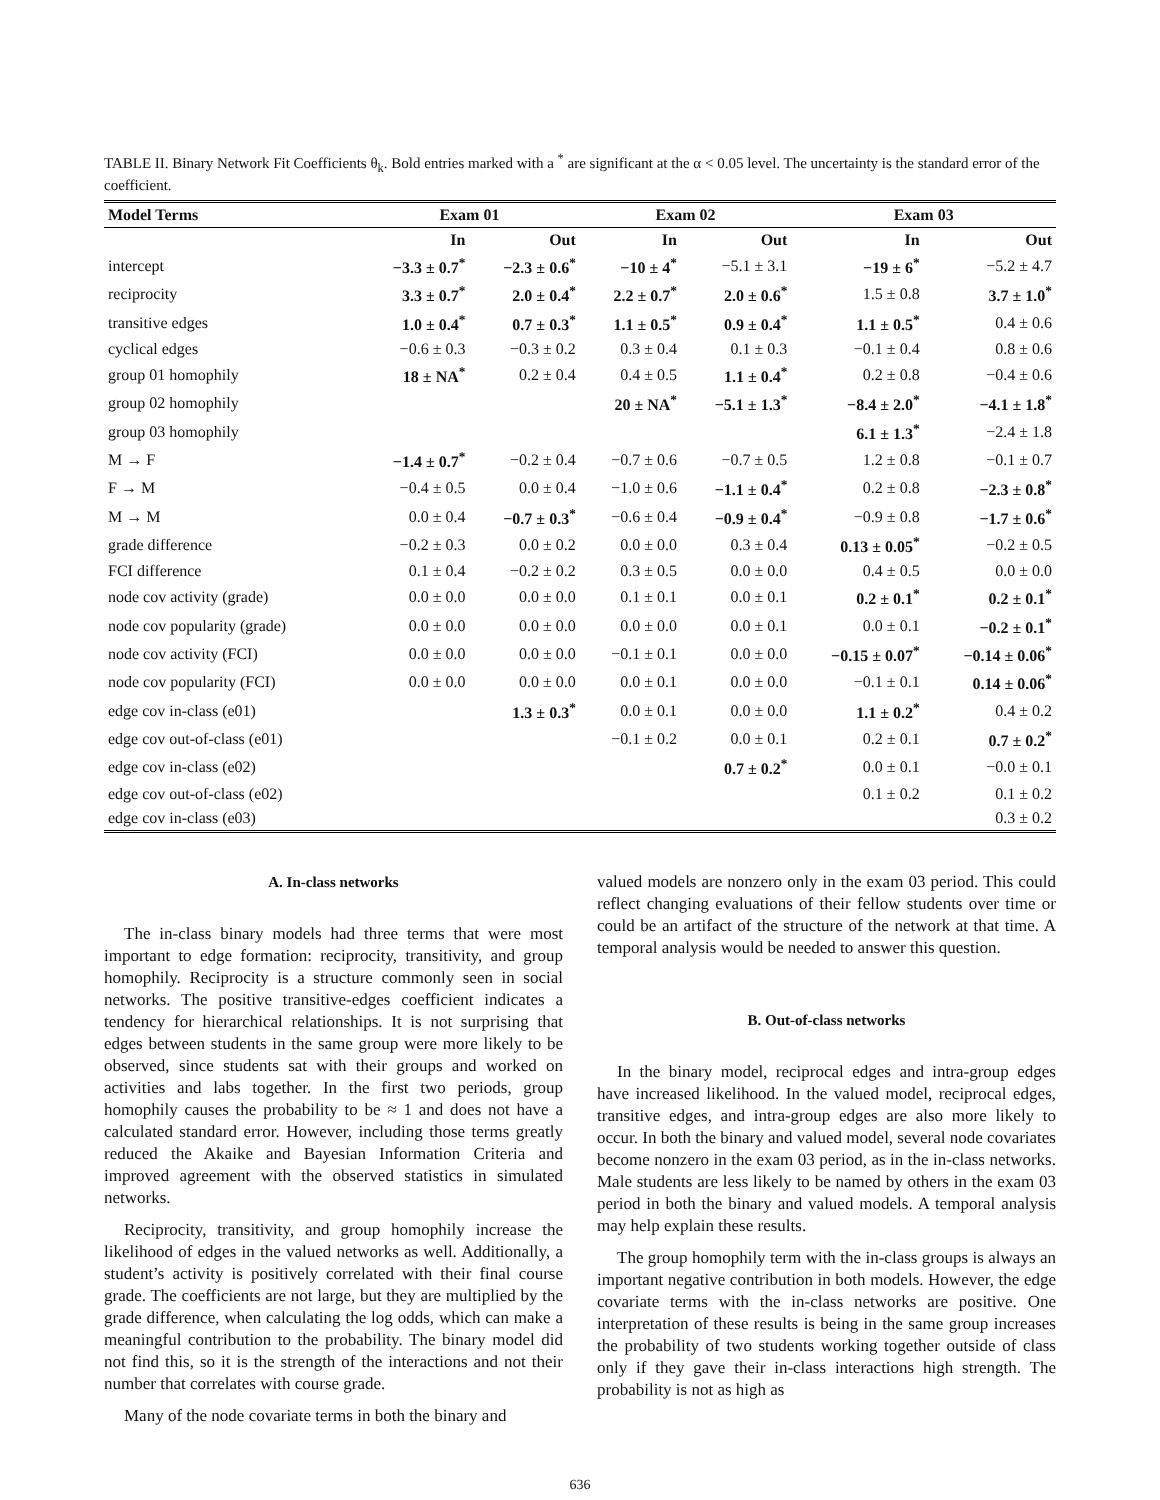TABLE II. Binary Network Fit Coefficients θ<sub>k</sub>. Bold entries marked with a <sup>*</sup> are significant at the α < 0.05 level. The uncertainty is the standard error of the coefficient.
| Model Terms | Exam 01 | | Exam 02 | | Exam 03 | |
| --- | --- | --- | --- | --- | --- | --- |
| | In | Out | In | Out | In | Out |
| intercept | −3.3 ± 0.7<sup>*</sup> | −2.3 ± 0.6<sup>*</sup> | −10 ± 4<sup>*</sup> | −5.1 ± 3.1 | −19 ± 6<sup>*</sup> | −5.2 ± 4.7 |
| reciprocity | 3.3 ± 0.7<sup>*</sup> | 2.0 ± 0.4<sup>*</sup> | 2.2 ± 0.7<sup>*</sup> | 2.0 ± 0.6<sup>*</sup> | 1.5 ± 0.8 | 3.7 ± 1.0<sup>*</sup> |
| transitive edges | 1.0 ± 0.4<sup>*</sup> | 0.7 ± 0.3<sup>*</sup> | 1.1 ± 0.5<sup>*</sup> | 0.9 ± 0.4<sup>*</sup> | 1.1 ± 0.5<sup>*</sup> | 0.4 ± 0.6 |
| cyclical edges | −0.6 ± 0.3 | −0.3 ± 0.2 | 0.3 ± 0.4 | 0.1 ± 0.3 | −0.1 ± 0.4 | 0.8 ± 0.6 |
| group 01 homophily | 18 ± NA<sup>*</sup> | 0.2 ± 0.4 | 0.4 ± 0.5 | 1.1 ± 0.4<sup>*</sup> | 0.2 ± 0.8 | −0.4 ± 0.6 |
| group 02 homophily | | | 20 ± NA<sup>*</sup> | −5.1 ± 1.3<sup>*</sup> | −8.4 ± 2.0<sup>*</sup> | −4.1 ± 1.8<sup>*</sup> |
| group 03 homophily | | | | | 6.1 ± 1.3<sup>*</sup> | −2.4 ± 1.8 |
| M → F | −1.4 ± 0.7<sup>*</sup> | −0.2 ± 0.4 | −0.7 ± 0.6 | −0.7 ± 0.5 | 1.2 ± 0.8 | −0.1 ± 0.7 |
| F → M | −0.4 ± 0.5 | 0.0 ± 0.4 | −1.0 ± 0.6 | −1.1 ± 0.4<sup>*</sup> | 0.2 ± 0.8 | −2.3 ± 0.8<sup>*</sup> |
| M → M | 0.0 ± 0.4 | −0.7 ± 0.3<sup>*</sup> | −0.6 ± 0.4 | −0.9 ± 0.4<sup>*</sup> | −0.9 ± 0.8 | −1.7 ± 0.6<sup>*</sup> |
| grade difference | −0.2 ± 0.3 | 0.0 ± 0.2 | 0.0 ± 0.0 | 0.3 ± 0.4 | 0.13 ± 0.05<sup>*</sup> | −0.2 ± 0.5 |
| FCI difference | 0.1 ± 0.4 | −0.2 ± 0.2 | 0.3 ± 0.5 | 0.0 ± 0.0 | 0.4 ± 0.5 | 0.0 ± 0.0 |
| node cov activity (grade) | 0.0 ± 0.0 | 0.0 ± 0.0 | 0.1 ± 0.1 | 0.0 ± 0.1 | 0.2 ± 0.1<sup>*</sup> | 0.2 ± 0.1<sup>*</sup> |
| node cov popularity (grade) | 0.0 ± 0.0 | 0.0 ± 0.0 | 0.0 ± 0.0 | 0.0 ± 0.1 | 0.0 ± 0.1 | −0.2 ± 0.1<sup>*</sup> |
| node cov activity (FCI) | 0.0 ± 0.0 | 0.0 ± 0.0 | −0.1 ± 0.1 | 0.0 ± 0.0 | −0.15 ± 0.07<sup>*</sup> | −0.14 ± 0.06<sup>*</sup> |
| node cov popularity (FCI) | 0.0 ± 0.0 | 0.0 ± 0.0 | 0.0 ± 0.1 | 0.0 ± 0.0 | −0.1 ± 0.1 | 0.14 ± 0.06<sup>*</sup> |
| edge cov in-class (e01) | | 1.3 ± 0.3<sup>*</sup> | 0.0 ± 0.1 | 0.0 ± 0.0 | 1.1 ± 0.2<sup>*</sup> | 0.4 ± 0.2 |
| edge cov out-of-class (e01) | | | −0.1 ± 0.2 | 0.0 ± 0.1 | 0.2 ± 0.1 | 0.7 ± 0.2<sup>*</sup> |
| edge cov in-class (e02) | | | | 0.7 ± 0.2<sup>*</sup> | 0.0 ± 0.1 | −0.0 ± 0.1 |
| edge cov out-of-class (e02) | | | | | 0.1 ± 0.2 | 0.1 ± 0.2 |
| edge cov in-class (e03) | | | | | | 0.3 ± 0.2 |
A. In-class networks
The in-class binary models had three terms that were most important to edge formation: reciprocity, transitivity, and group homophily. Reciprocity is a structure commonly seen in social networks. The positive transitive-edges coefficient indicates a tendency for hierarchical relationships. It is not surprising that edges between students in the same group were more likely to be observed, since students sat with their groups and worked on activities and labs together. In the first two periods, group homophily causes the probability to be ≈ 1 and does not have a calculated standard error. However, including those terms greatly reduced the Akaike and Bayesian Information Criteria and improved agreement with the observed statistics in simulated networks.
Reciprocity, transitivity, and group homophily increase the likelihood of edges in the valued networks as well. Additionally, a student’s activity is positively correlated with their final course grade. The coefficients are not large, but they are multiplied by the grade difference, when calculating the log odds, which can make a meaningful contribution to the probability. The binary model did not find this, so it is the strength of the interactions and not their number that correlates with course grade.
Many of the node covariate terms in both the binary and
valued models are nonzero only in the exam 03 period. This could reflect changing evaluations of their fellow students over time or could be an artifact of the structure of the network at that time. A temporal analysis would be needed to answer this question.
B. Out-of-class networks
In the binary model, reciprocal edges and intra-group edges have increased likelihood. In the valued model, reciprocal edges, transitive edges, and intra-group edges are also more likely to occur. In both the binary and valued model, several node covariates become nonzero in the exam 03 period, as in the in-class networks. Male students are less likely to be named by others in the exam 03 period in both the binary and valued models. A temporal analysis may help explain these results.
The group homophily term with the in-class groups is always an important negative contribution in both models. However, the edge covariate terms with the in-class networks are positive. One interpretation of these results is being in the same group increases the probability of two students working together outside of class only if they gave their in-class interactions high strength. The probability is not as high as
636